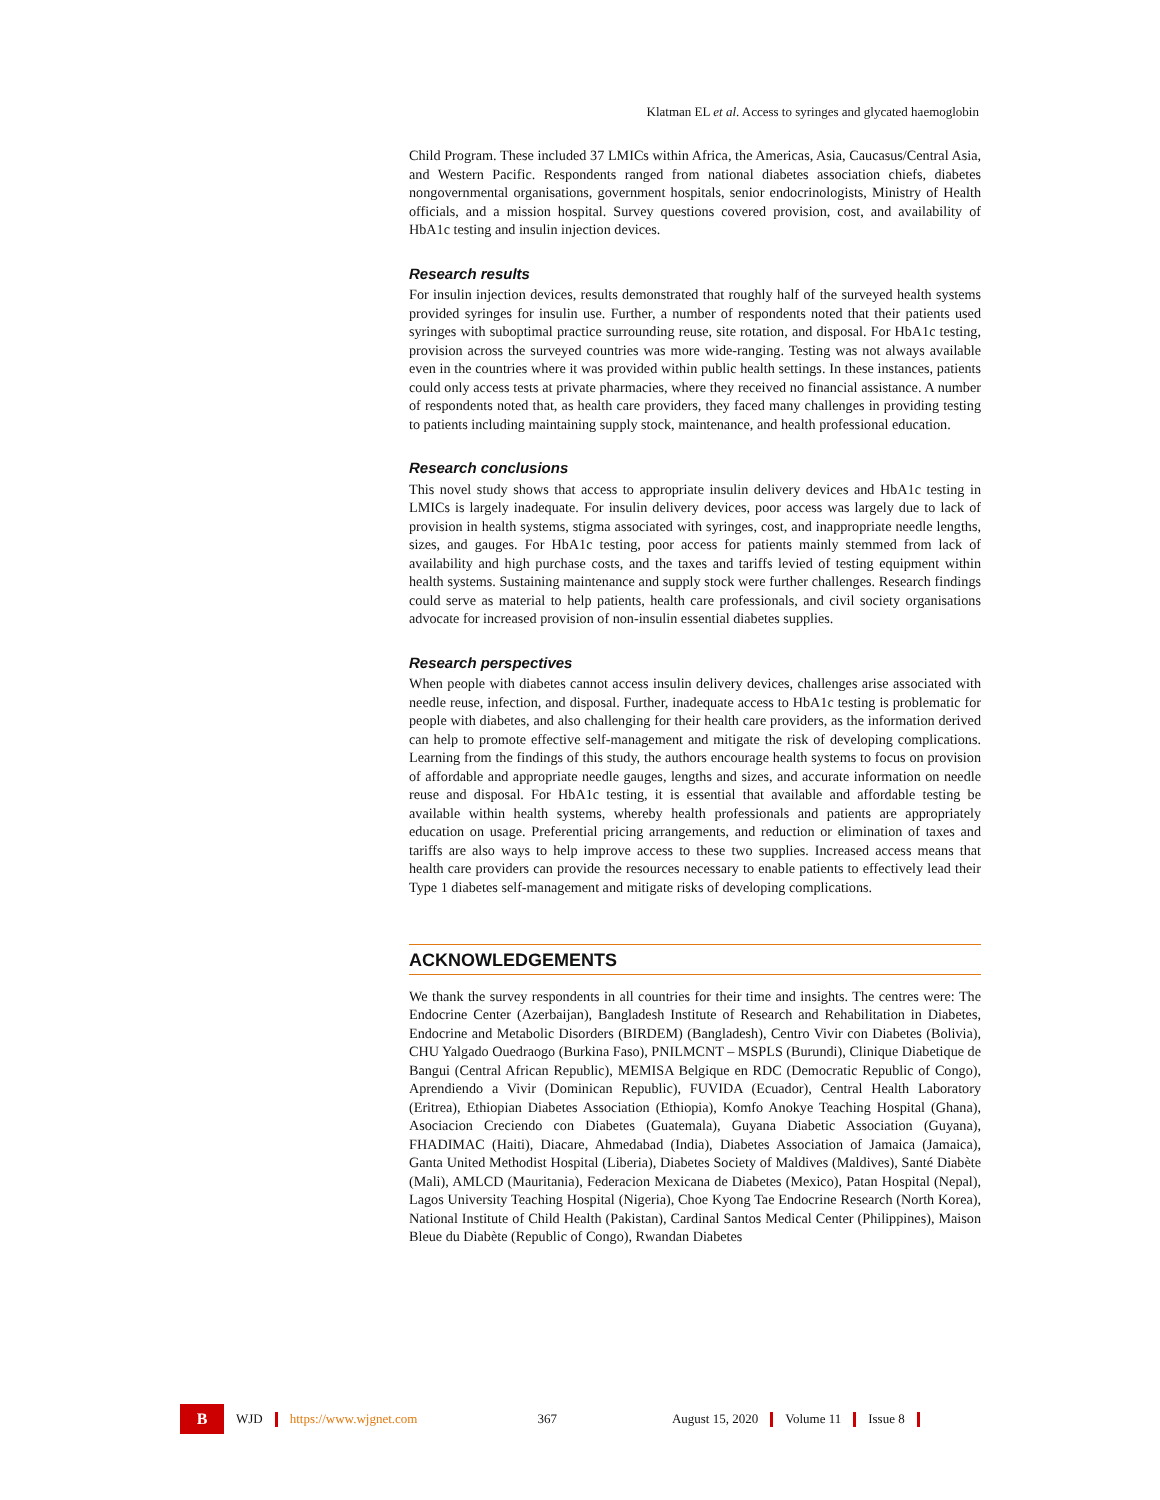Klatman EL et al. Access to syringes and glycated haemoglobin
Child Program. These included 37 LMICs within Africa, the Americas, Asia, Caucasus/Central Asia, and Western Pacific. Respondents ranged from national diabetes association chiefs, diabetes nongovernmental organisations, government hospitals, senior endocrinologists, Ministry of Health officials, and a mission hospital. Survey questions covered provision, cost, and availability of HbA1c testing and insulin injection devices.
Research results
For insulin injection devices, results demonstrated that roughly half of the surveyed health systems provided syringes for insulin use. Further, a number of respondents noted that their patients used syringes with suboptimal practice surrounding reuse, site rotation, and disposal. For HbA1c testing, provision across the surveyed countries was more wide-ranging. Testing was not always available even in the countries where it was provided within public health settings. In these instances, patients could only access tests at private pharmacies, where they received no financial assistance. A number of respondents noted that, as health care providers, they faced many challenges in providing testing to patients including maintaining supply stock, maintenance, and health professional education.
Research conclusions
This novel study shows that access to appropriate insulin delivery devices and HbA1c testing in LMICs is largely inadequate. For insulin delivery devices, poor access was largely due to lack of provision in health systems, stigma associated with syringes, cost, and inappropriate needle lengths, sizes, and gauges. For HbA1c testing, poor access for patients mainly stemmed from lack of availability and high purchase costs, and the taxes and tariffs levied of testing equipment within health systems. Sustaining maintenance and supply stock were further challenges. Research findings could serve as material to help patients, health care professionals, and civil society organisations advocate for increased provision of non-insulin essential diabetes supplies.
Research perspectives
When people with diabetes cannot access insulin delivery devices, challenges arise associated with needle reuse, infection, and disposal. Further, inadequate access to HbA1c testing is problematic for people with diabetes, and also challenging for their health care providers, as the information derived can help to promote effective self-management and mitigate the risk of developing complications. Learning from the findings of this study, the authors encourage health systems to focus on provision of affordable and appropriate needle gauges, lengths and sizes, and accurate information on needle reuse and disposal. For HbA1c testing, it is essential that available and affordable testing be available within health systems, whereby health professionals and patients are appropriately education on usage. Preferential pricing arrangements, and reduction or elimination of taxes and tariffs are also ways to help improve access to these two supplies. Increased access means that health care providers can provide the resources necessary to enable patients to effectively lead their Type 1 diabetes self-management and mitigate risks of developing complications.
ACKNOWLEDGEMENTS
We thank the survey respondents in all countries for their time and insights. The centres were: The Endocrine Center (Azerbaijan), Bangladesh Institute of Research and Rehabilitation in Diabetes, Endocrine and Metabolic Disorders (BIRDEM) (Bangladesh), Centro Vivir con Diabetes (Bolivia), CHU Yalgado Ouedraogo (Burkina Faso), PNILMCNT – MSPLS (Burundi), Clinique Diabetique de Bangui (Central African Republic), MEMISA Belgique en RDC (Democratic Republic of Congo), Aprendiendo a Vivir (Dominican Republic), FUVIDA (Ecuador), Central Health Laboratory (Eritrea), Ethiopian Diabetes Association (Ethiopia), Komfo Anokye Teaching Hospital (Ghana), Asociacion Creciendo con Diabetes (Guatemala), Guyana Diabetic Association (Guyana), FHADIMAC (Haiti), Diacare, Ahmedabad (India), Diabetes Association of Jamaica (Jamaica), Ganta United Methodist Hospital (Liberia), Diabetes Society of Maldives (Maldives), Santé Diabète (Mali), AMLCD (Mauritania), Federacion Mexicana de Diabetes (Mexico), Patan Hospital (Nepal), Lagos University Teaching Hospital (Nigeria), Choe Kyong Tae Endocrine Research (North Korea), National Institute of Child Health (Pakistan), Cardinal Santos Medical Center (Philippines), Maison Bleue du Diabète (Republic of Congo), Rwandan Diabetes
B
WJD https://www.wjgnet.com 367 August 15, 2020 Volume 11 Issue 8